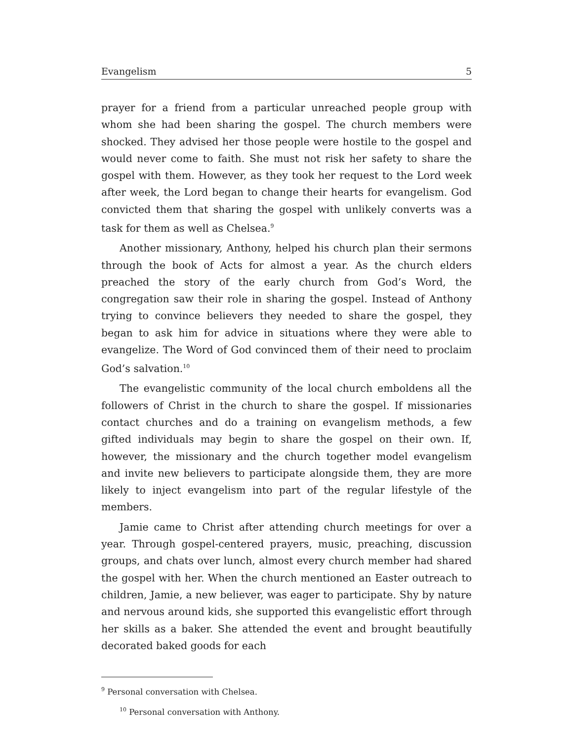Evangelism 5
prayer for a friend from a particular unreached people group with whom she had been sharing the gospel. The church members were shocked. They advised her those people were hostile to the gospel and would never come to faith. She must not risk her safety to share the gospel with them. However, as they took her request to the Lord week after week, the Lord began to change their hearts for evangelism. God convicted them that sharing the gospel with unlikely converts was a task for them as well as Chelsea.<sup>9</sup>
Another missionary, Anthony, helped his church plan their sermons through the book of Acts for almost a year. As the church elders preached the story of the early church from God’s Word, the congregation saw their role in sharing the gospel. Instead of Anthony trying to convince believers they needed to share the gospel, they began to ask him for advice in situations where they were able to evangelize. The Word of God convinced them of their need to proclaim God’s salvation.<sup>10</sup>
The evangelistic community of the local church emboldens all the followers of Christ in the church to share the gospel. If missionaries contact churches and do a training on evangelism methods, a few gifted individuals may begin to share the gospel on their own. If, however, the missionary and the church together model evangelism and invite new believers to participate alongside them, they are more likely to inject evangelism into part of the regular lifestyle of the members.
Jamie came to Christ after attending church meetings for over a year. Through gospel-centered prayers, music, preaching, discussion groups, and chats over lunch, almost every church member had shared the gospel with her. When the church mentioned an Easter outreach to children, Jamie, a new believer, was eager to participate. Shy by nature and nervous around kids, she supported this evangelistic effort through her skills as a baker. She attended the event and brought beautifully decorated baked goods for each
<sup>9</sup> Personal conversation with Chelsea.
<sup>10</sup> Personal conversation with Anthony.